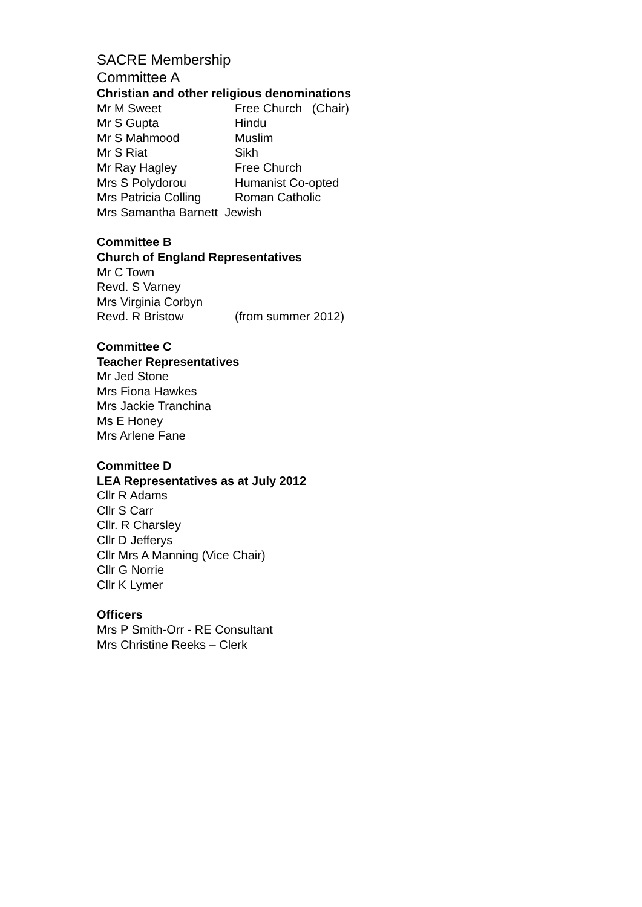SACRE Membership
Committee A
Christian and other religious denominations
Mr M Sweet Free Church (Chair)
Mr S Gupta Hindu
Mr S Mahmood Muslim
Mr S Riat Sikh
Mr Ray Hagley Free Church
Mrs S Polydorou Humanist Co-opted
Mrs Patricia Colling Roman Catholic
Mrs Samantha Barnett Jewish
Committee B
Church of England Representatives
Mr C Town
Revd. S Varney
Mrs Virginia Corbyn
Revd. R Bristow (from summer 2012)
Committee C
Teacher Representatives
Mr Jed Stone
Mrs Fiona Hawkes
Mrs Jackie Tranchina
Ms E Honey
Mrs Arlene Fane
Committee D
LEA Representatives as at July 2012
Cllr R Adams
Cllr S Carr
Cllr. R Charsley
Cllr D Jefferys
Cllr Mrs A Manning (Vice Chair)
Cllr G Norrie
Cllr K Lymer
Officers
Mrs P Smith-Orr - RE Consultant
Mrs Christine Reeks – Clerk